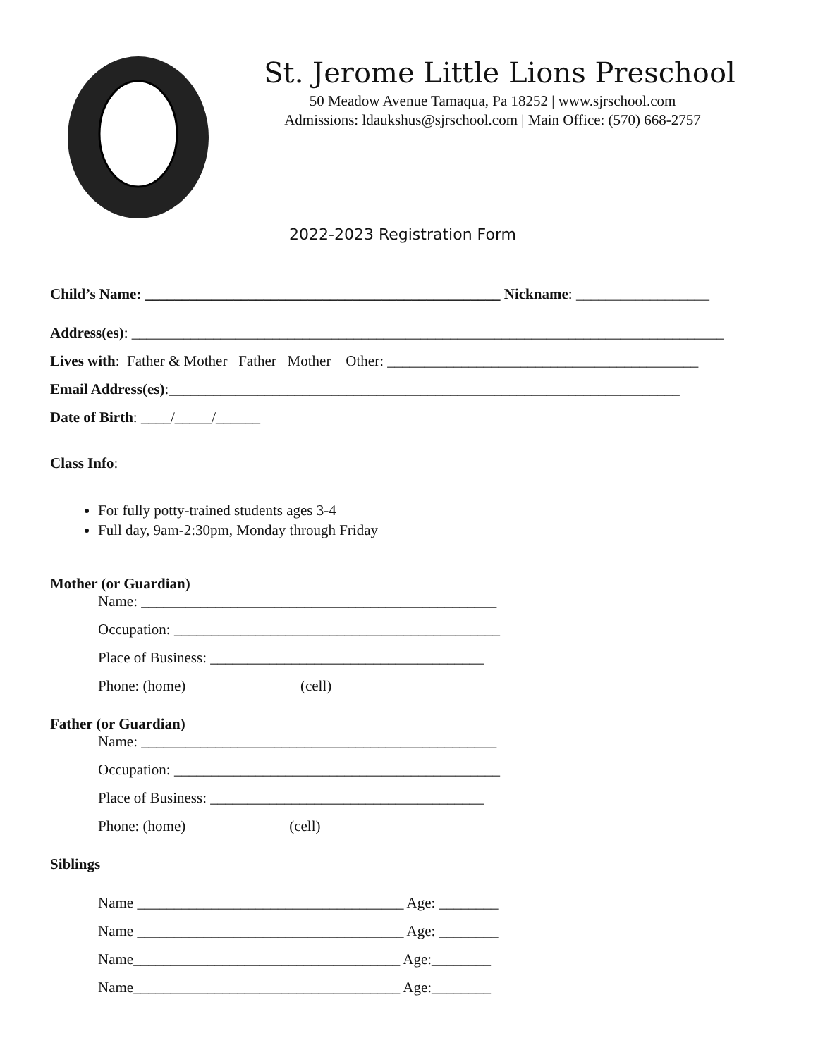St. Jerome Little Lions Preschool
50 Meadow Avenue Tamaqua, Pa 18252 | www.sjrschool.com
Admissions: ldaukshus@sjrschool.com | Main Office: (570) 668-2757
2022-2023 Registration Form
Child’s Name: ________________________________________________ Nickname: __________________
Address(es): ________________________________________________________________________________
Lives with: Father & Mother Father Mother Other: __________________________________________
Email Address(es):_____________________________________________________________________
Date of Birth: ____/_____/______
Class Info:
For fully potty-trained students ages 3-4
Full day, 9am-2:30pm, Monday through Friday
Mother (or Guardian)
Name: ________________________________________________
Occupation: ____________________________________________
Place of Business: _____________________________________
Phone: (home) (cell)
Father (or Guardian)
Name: ________________________________________________
Occupation: ____________________________________________
Place of Business: _____________________________________
Phone: (home) (cell)
Siblings
Name ____________________________________ Age: ________
Name ____________________________________ Age: ________
Name____________________________________ Age:________
Name____________________________________ Age:________